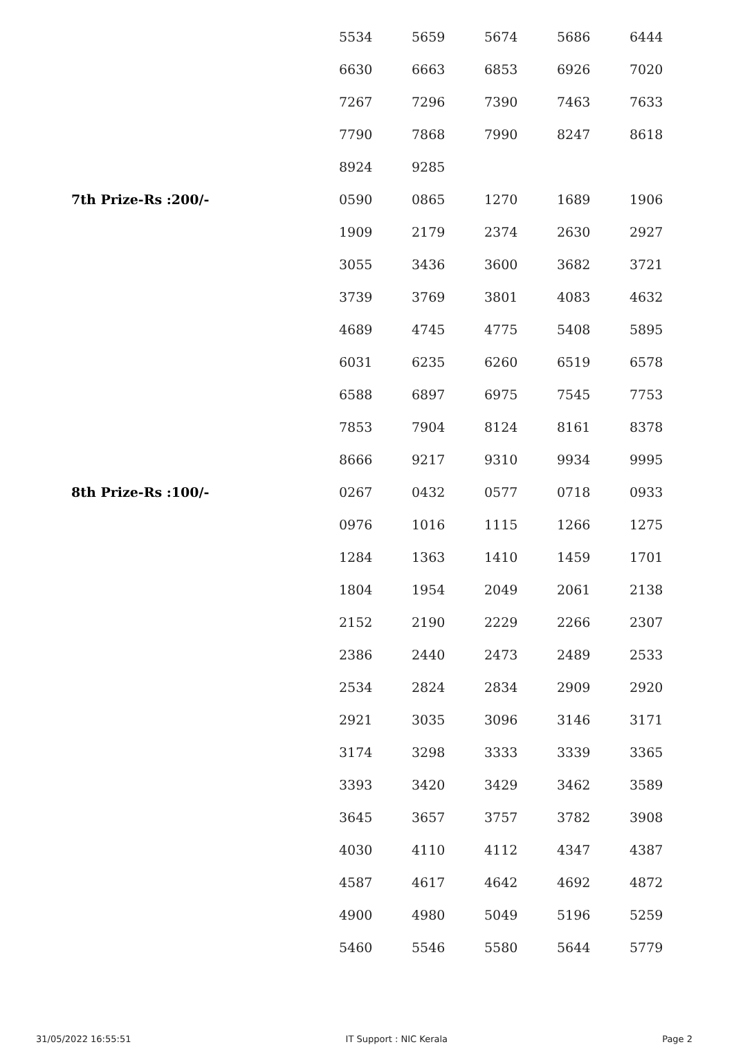| | 5534 | 5659 | 5674 | 5686 | 6444 |
| | 6630 | 6663 | 6853 | 6926 | 7020 |
| | 7267 | 7296 | 7390 | 7463 | 7633 |
| | 7790 | 7868 | 7990 | 8247 | 8618 |
| | 8924 | 9285 | | | |
| 7th Prize-Rs :200/- | 0590 | 0865 | 1270 | 1689 | 1906 |
| | 1909 | 2179 | 2374 | 2630 | 2927 |
| | 3055 | 3436 | 3600 | 3682 | 3721 |
| | 3739 | 3769 | 3801 | 4083 | 4632 |
| | 4689 | 4745 | 4775 | 5408 | 5895 |
| | 6031 | 6235 | 6260 | 6519 | 6578 |
| | 6588 | 6897 | 6975 | 7545 | 7753 |
| | 7853 | 7904 | 8124 | 8161 | 8378 |
| | 8666 | 9217 | 9310 | 9934 | 9995 |
| 8th Prize-Rs :100/- | 0267 | 0432 | 0577 | 0718 | 0933 |
| | 0976 | 1016 | 1115 | 1266 | 1275 |
| | 1284 | 1363 | 1410 | 1459 | 1701 |
| | 1804 | 1954 | 2049 | 2061 | 2138 |
| | 2152 | 2190 | 2229 | 2266 | 2307 |
| | 2386 | 2440 | 2473 | 2489 | 2533 |
| | 2534 | 2824 | 2834 | 2909 | 2920 |
| | 2921 | 3035 | 3096 | 3146 | 3171 |
| | 3174 | 3298 | 3333 | 3339 | 3365 |
| | 3393 | 3420 | 3429 | 3462 | 3589 |
| | 3645 | 3657 | 3757 | 3782 | 3908 |
| | 4030 | 4110 | 4112 | 4347 | 4387 |
| | 4587 | 4617 | 4642 | 4692 | 4872 |
| | 4900 | 4980 | 5049 | 5196 | 5259 |
| | 5460 | 5546 | 5580 | 5644 | 5779 |
31/05/2022 16:55:51 IT Support : NIC Kerala Page 2